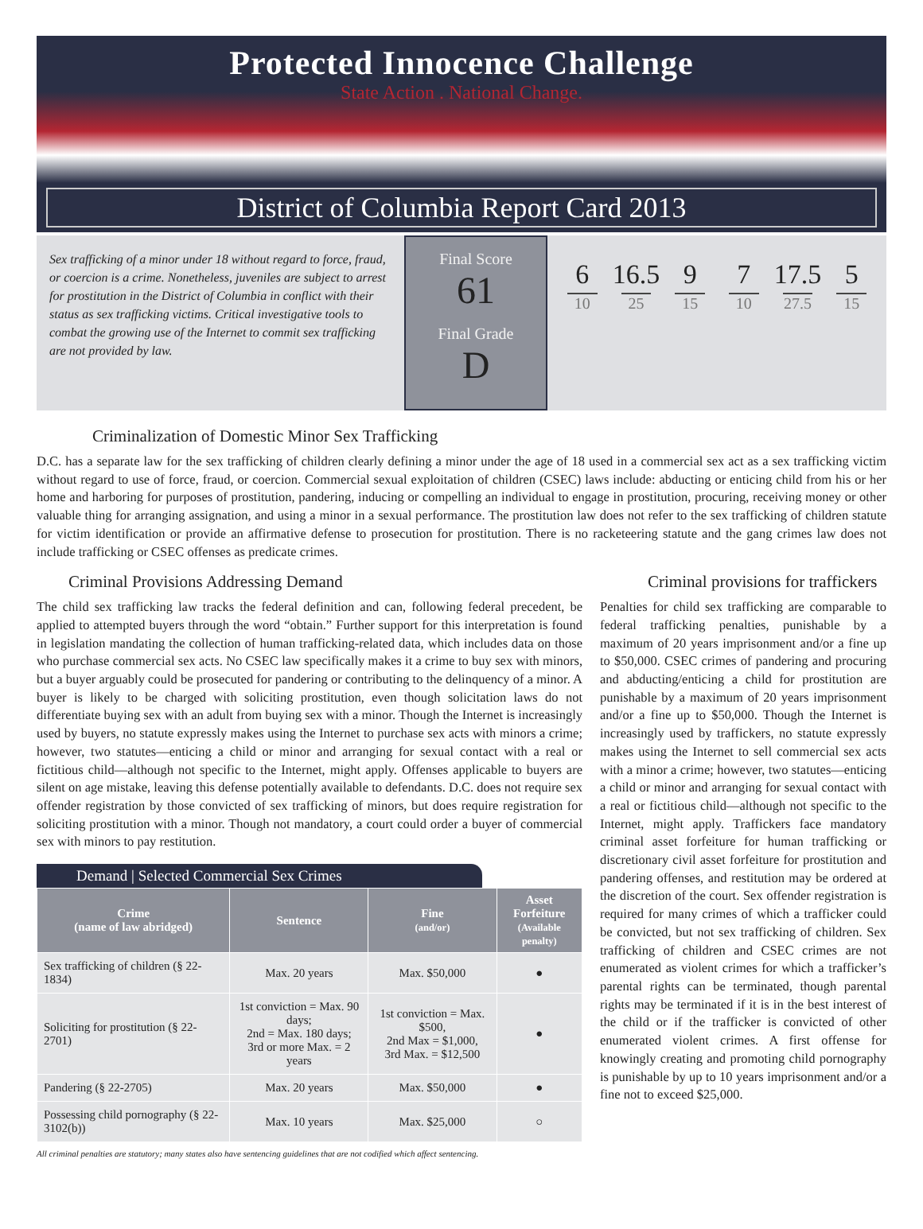Protected Innocence Challenge
State Action . National Change.
District of Columbia Report Card 2013
Sex trafficking of a minor under 18 without regard to force, fraud, or coercion is a crime. Nonetheless, juveniles are subject to arrest for prostitution in the District of Columbia in conflict with their status as sex trafficking victims. Critical investigative tools to combat the growing use of the Internet to commit sex trafficking are not provided by law.
Final Score
61
Final Grade
D
6
10
16.5
25
9
15
7
10
17.5
27.5
5
15
Criminalization of Domestic Minor Sex Trafficking
D.C. has a separate law for the sex trafficking of children clearly defining a minor under the age of 18 used in a commercial sex act as a sex trafficking victim without regard to use of force, fraud, or coercion. Commercial sexual exploitation of children (CSEC) laws include: abducting or enticing child from his or her home and harboring for purposes of prostitution, pandering, inducing or compelling an individual to engage in prostitution, procuring, receiving money or other valuable thing for arranging assignation, and using a minor in a sexual performance. The prostitution law does not refer to the sex trafficking of children statute for victim identification or provide an affirmative defense to prosecution for prostitution. There is no racketeering statute and the gang crimes law does not include trafficking or CSEC offenses as predicate crimes.
Criminal Provisions Addressing Demand
The child sex trafficking law tracks the federal definition and can, following federal precedent, be applied to attempted buyers through the word “obtain.” Further support for this interpretation is found in legislation mandating the collection of human trafficking-related data, which includes data on those who purchase commercial sex acts. No CSEC law specifically makes it a crime to buy sex with minors, but a buyer arguably could be prosecuted for pandering or contributing to the delinquency of a minor. A buyer is likely to be charged with soliciting prostitution, even though solicitation laws do not differentiate buying sex with an adult from buying sex with a minor. Though the Internet is increasingly used by buyers, no statute expressly makes using the Internet to purchase sex acts with minors a crime; however, two statutes—enticing a child or minor and arranging for sexual contact with a real or fictitious child—although not specific to the Internet, might apply. Offenses applicable to buyers are silent on age mistake, leaving this defense potentially available to defendants. D.C. does not require sex offender registration by those convicted of sex trafficking of minors, but does require registration for soliciting prostitution with a minor. Though not mandatory, a court could order a buyer of commercial sex with minors to pay restitution.
Demand | Selected Commercial Sex Crimes
| Crime (name of law abridged) | Sentence | Fine (and/or) | Asset Forfeiture (Available penalty) |
| --- | --- | --- | --- |
| Sex trafficking of children (§ 22-1834) | Max. 20 years | Max. $50,000 | ● |
| Soliciting for prostitution (§ 22-2701) | 1st conviction = Max. 90 days; 2nd = Max. 180 days; 3rd or more Max. = 2 years | 1st conviction = Max. $500, 2nd Max = $1,000, 3rd Max. = $12,500 | ● |
| Pandering (§ 22-2705) | Max. 20 years | Max. $50,000 | ● |
| Possessing child pornography (§ 22-3102(b)) | Max. 10 years | Max. $25,000 | ○ |
All criminal penalties are statutory; many states also have sentencing guidelines that are not codified which affect sentencing.
Criminal provisions for traffickers
Penalties for child sex trafficking are comparable to federal trafficking penalties, punishable by a maximum of 20 years imprisonment and/or a fine up to $50,000. CSEC crimes of pandering and procuring and abducting/enticing a child for prostitution are punishable by a maximum of 20 years imprisonment and/or a fine up to $50,000. Though the Internet is increasingly used by traffickers, no statute expressly makes using the Internet to sell commercial sex acts with a minor a crime; however, two statutes—enticing a child or minor and arranging for sexual contact with a real or fictitious child—although not specific to the Internet, might apply. Traffickers face mandatory criminal asset forfeiture for human trafficking or discretionary civil asset forfeiture for prostitution and pandering offenses, and restitution may be ordered at the discretion of the court. Sex offender registration is required for many crimes of which a trafficker could be convicted, but not sex trafficking of children. Sex trafficking of children and CSEC crimes are not enumerated as violent crimes for which a trafficker’s parental rights can be terminated, though parental rights may be terminated if it is in the best interest of the child or if the trafficker is convicted of other enumerated violent crimes. A first offense for knowingly creating and promoting child pornography is punishable by up to 10 years imprisonment and/or a fine not to exceed $25,000.